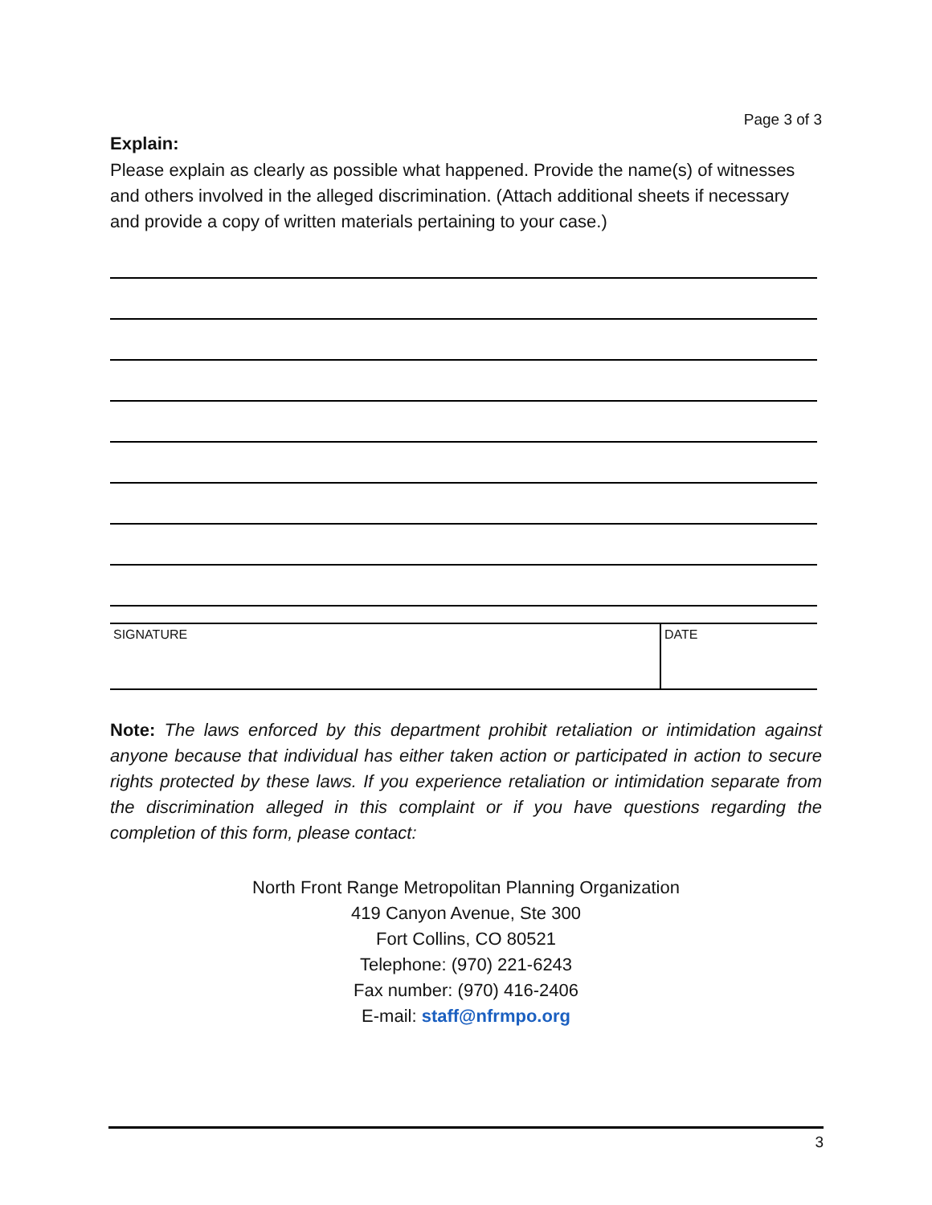Page 3 of 3
Explain:
Please explain as clearly as possible what happened. Provide the name(s) of witnesses and others involved in the alleged discrimination. (Attach additional sheets if necessary and provide a copy of written materials pertaining to your case.)
| SIGNATURE | DATE |
Note: The laws enforced by this department prohibit retaliation or intimidation against anyone because that individual has either taken action or participated in action to secure rights protected by these laws. If you experience retaliation or intimidation separate from the discrimination alleged in this complaint or if you have questions regarding the completion of this form, please contact:
North Front Range Metropolitan Planning Organization
419 Canyon Avenue, Ste 300
Fort Collins, CO 80521
Telephone: (970) 221-6243
Fax number: (970) 416-2406
E-mail: staff@nfrmpo.org
3